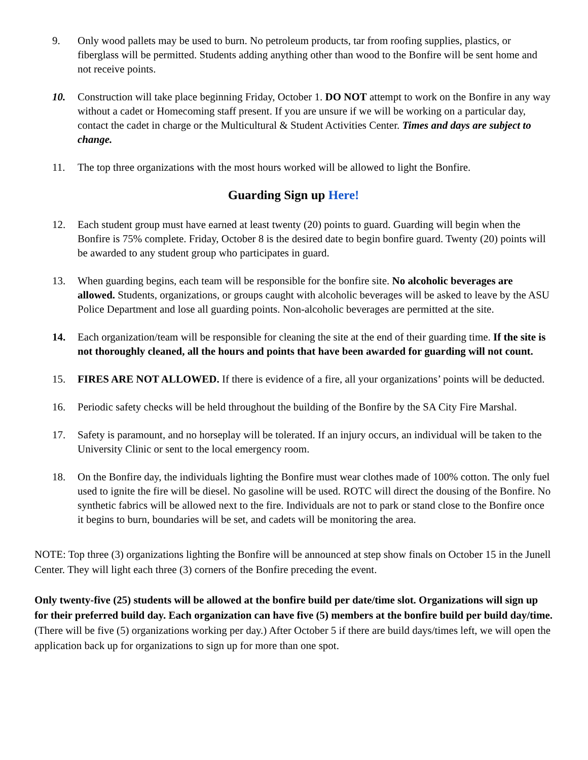9. Only wood pallets may be used to burn. No petroleum products, tar from roofing supplies, plastics, or fiberglass will be permitted. Students adding anything other than wood to the Bonfire will be sent home and not receive points.
10. Construction will take place beginning Friday, October 1. DO NOT attempt to work on the Bonfire in any way without a cadet or Homecoming staff present. If you are unsure if we will be working on a particular day, contact the cadet in charge or the Multicultural & Student Activities Center. Times and days are subject to change.
11. The top three organizations with the most hours worked will be allowed to light the Bonfire.
Guarding Sign up Here!
12. Each student group must have earned at least twenty (20) points to guard. Guarding will begin when the Bonfire is 75% complete. Friday, October 8 is the desired date to begin bonfire guard. Twenty (20) points will be awarded to any student group who participates in guard.
13. When guarding begins, each team will be responsible for the bonfire site. No alcoholic beverages are allowed. Students, organizations, or groups caught with alcoholic beverages will be asked to leave by the ASU Police Department and lose all guarding points. Non-alcoholic beverages are permitted at the site.
14. Each organization/team will be responsible for cleaning the site at the end of their guarding time. If the site is not thoroughly cleaned, all the hours and points that have been awarded for guarding will not count.
15. FIRES ARE NOT ALLOWED. If there is evidence of a fire, all your organizations’ points will be deducted.
16. Periodic safety checks will be held throughout the building of the Bonfire by the SA City Fire Marshal.
17. Safety is paramount, and no horseplay will be tolerated. If an injury occurs, an individual will be taken to the University Clinic or sent to the local emergency room.
18. On the Bonfire day, the individuals lighting the Bonfire must wear clothes made of 100% cotton. The only fuel used to ignite the fire will be diesel. No gasoline will be used. ROTC will direct the dousing of the Bonfire. No synthetic fabrics will be allowed next to the fire. Individuals are not to park or stand close to the Bonfire once it begins to burn, boundaries will be set, and cadets will be monitoring the area.
NOTE: Top three (3) organizations lighting the Bonfire will be announced at step show finals on October 15 in the Junell Center. They will light each three (3) corners of the Bonfire preceding the event.
Only twenty-five (25) students will be allowed at the bonfire build per date/time slot. Organizations will sign up for their preferred build day. Each organization can have five (5) members at the bonfire build per build day/time. (There will be five (5) organizations working per day.) After October 5 if there are build days/times left, we will open the application back up for organizations to sign up for more than one spot.